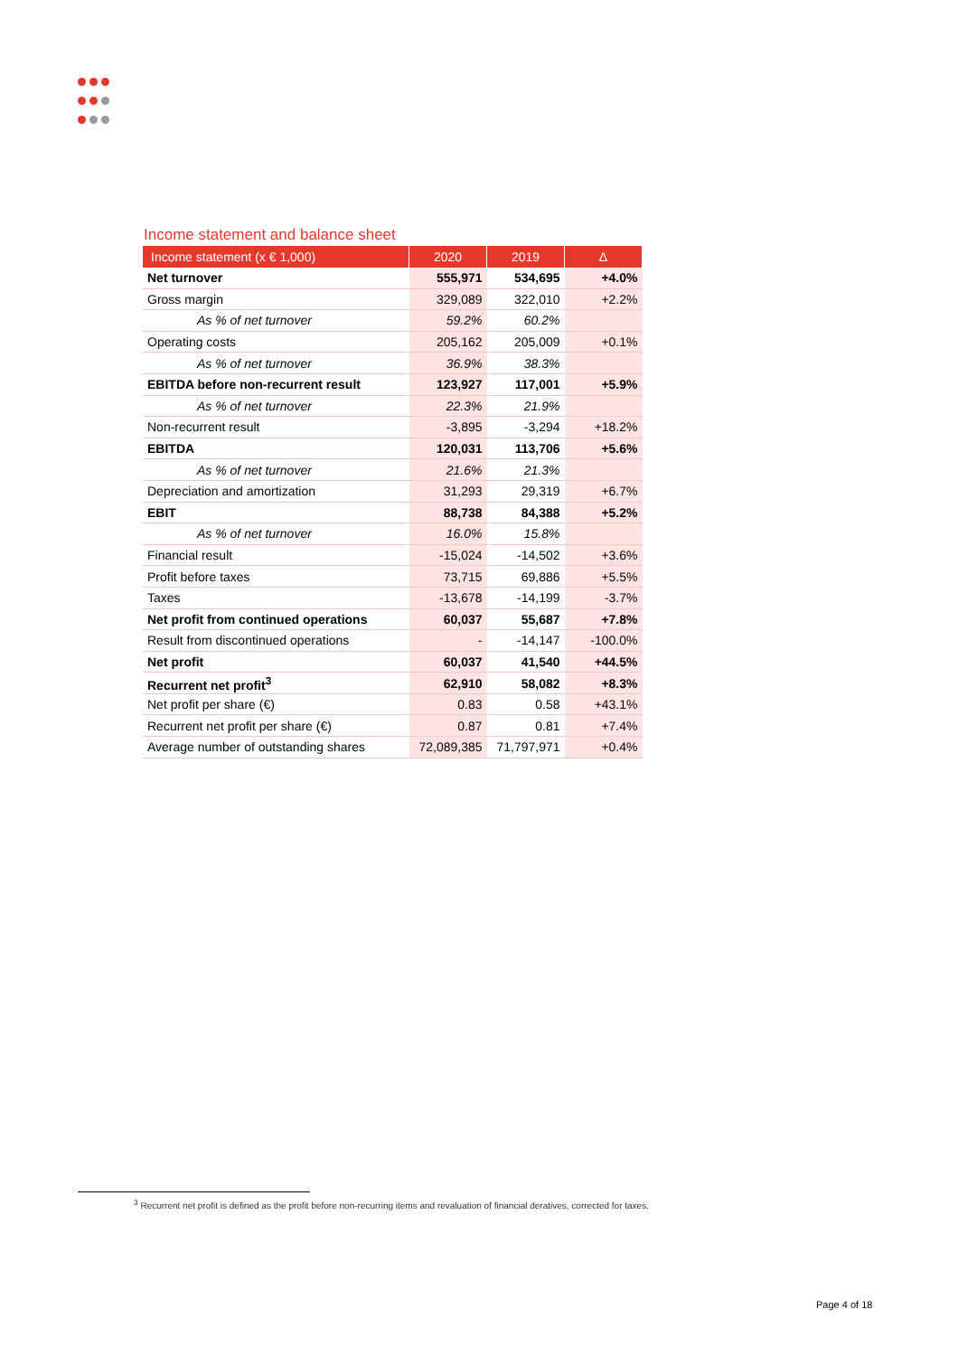Income statement and balance sheet
| Income statement (x € 1,000) | 2020 | 2019 | Δ |
| --- | --- | --- | --- |
| Net turnover | 555,971 | 534,695 | +4.0% |
| Gross margin | 329,089 | 322,010 | +2.2% |
| As % of net turnover | 59.2% | 60.2% | |
| Operating costs | 205,162 | 205,009 | +0.1% |
| As % of net turnover | 36.9% | 38.3% | |
| EBITDA before non-recurrent result | 123,927 | 117,001 | +5.9% |
| As % of net turnover | 22.3% | 21.9% | |
| Non-recurrent result | -3,895 | -3,294 | +18.2% |
| EBITDA | 120,031 | 113,706 | +5.6% |
| As % of net turnover | 21.6% | 21.3% | |
| Depreciation and amortization | 31,293 | 29,319 | +6.7% |
| EBIT | 88,738 | 84,388 | +5.2% |
| As % of net turnover | 16.0% | 15.8% | |
| Financial result | -15,024 | -14,502 | +3.6% |
| Profit before taxes | 73,715 | 69,886 | +5.5% |
| Taxes | -13,678 | -14,199 | -3.7% |
| Net profit from continued operations | 60,037 | 55,687 | +7.8% |
| Result from discontinued operations | - | -14,147 | -100.0% |
| Net profit | 60,037 | 41,540 | +44.5% |
| Recurrent net profit<sup>3</sup> | 62,910 | 58,082 | +8.3% |
| Net profit per share (€) | 0.83 | 0.58 | +43.1% |
| Recurrent net profit per share (€) | 0.87 | 0.81 | +7.4% |
| Average number of outstanding shares | 72,089,385 | 71,797,971 | +0.4% |
<sup>3</sup> Recurrent net profit is defined as the profit before non-recurring items and revaluation of financial deratives, corrected for taxes.
Page 4 of 18